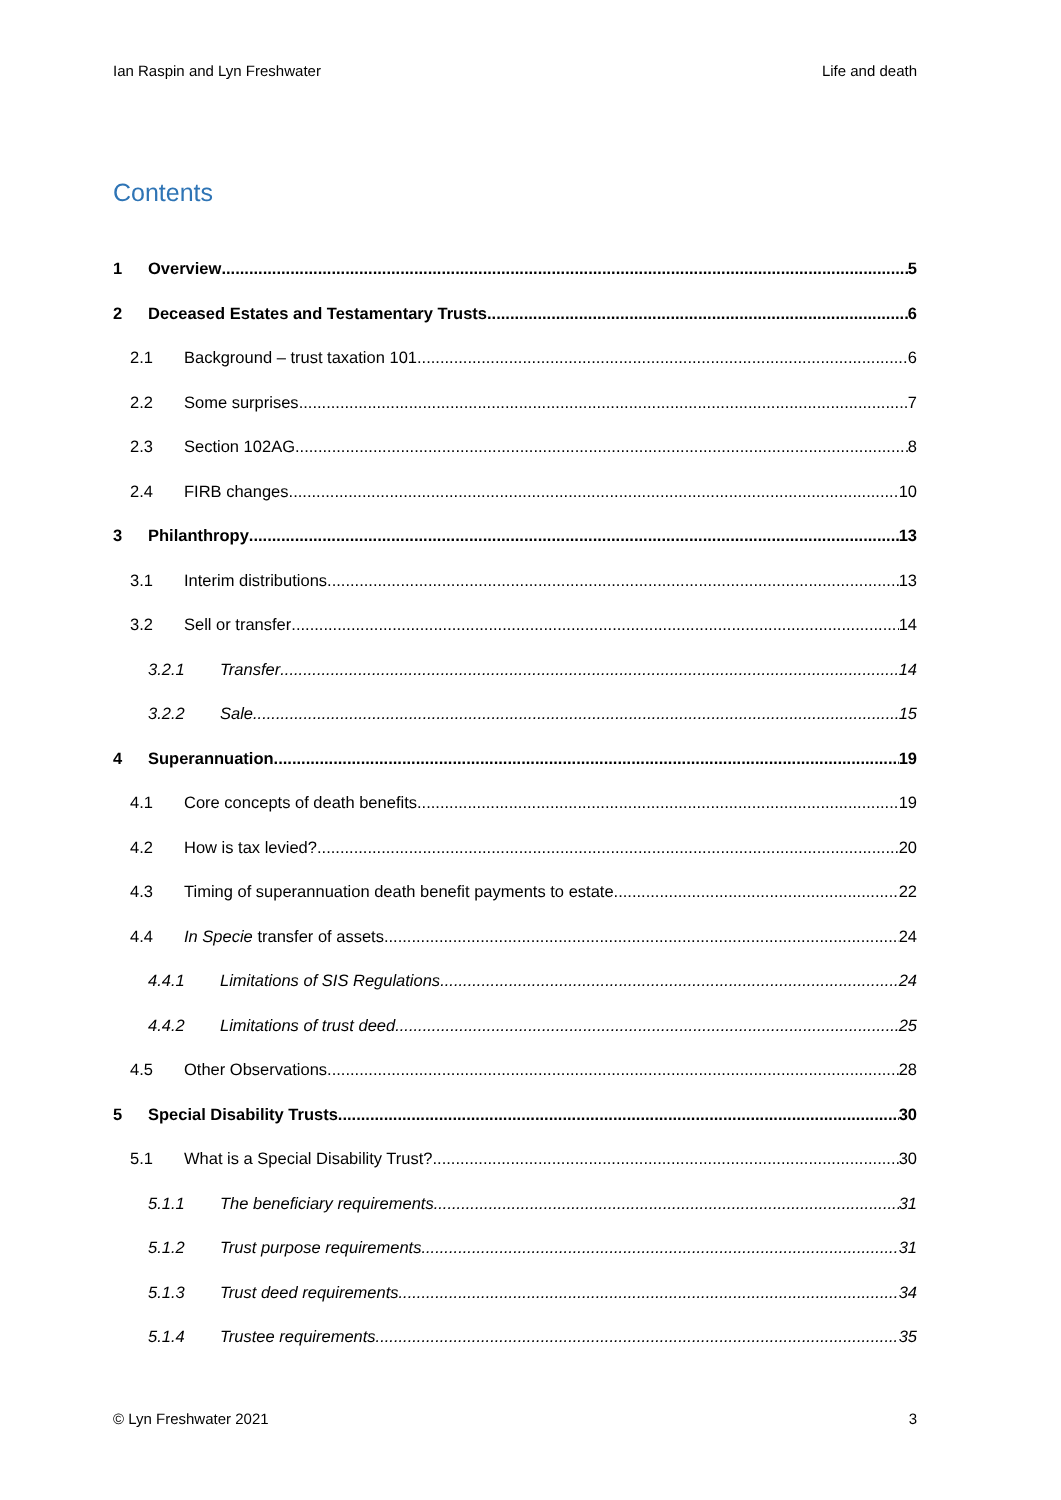Ian Raspin and Lyn Freshwater Life and death
Contents
1 Overview 5
2 Deceased Estates and Testamentary Trusts 6
2.1 Background – trust taxation 101 6
2.2 Some surprises 7
2.3 Section 102AG 8
2.4 FIRB changes 10
3 Philanthropy 13
3.1 Interim distributions 13
3.2 Sell or transfer 14
3.2.1 Transfer 14
3.2.2 Sale 15
4 Superannuation 19
4.1 Core concepts of death benefits 19
4.2 How is tax levied? 20
4.3 Timing of superannuation death benefit payments to estate 22
4.4 In Specie transfer of assets 24
4.4.1 Limitations of SIS Regulations 24
4.4.2 Limitations of trust deed 25
4.5 Other Observations 28
5 Special Disability Trusts 30
5.1 What is a Special Disability Trust? 30
5.1.1 The beneficiary requirements 31
5.1.2 Trust purpose requirements 31
5.1.3 Trust deed requirements 34
5.1.4 Trustee requirements 35
© Lyn Freshwater 2021 3